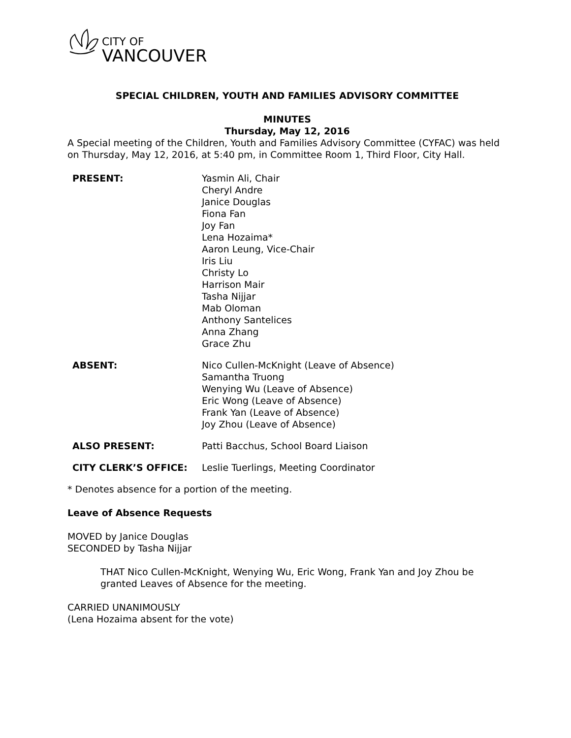CITY OF
VANCOUVER
SPECIAL CHILDREN, YOUTH AND FAMILIES ADVISORY COMMITTEE
MINUTES
Thursday, May 12, 2016
A Special meeting of the Children, Youth and Families Advisory Committee (CYFAC) was held on Thursday, May 12, 2016, at 5:40 pm, in Committee Room 1, Third Floor, City Hall.
| PRESENT: | Yasmin Ali, Chair Cheryl Andre Janice Douglas Fiona Fan Joy Fan Lena Hozaima* Aaron Leung, Vice-Chair Iris Liu Christy Lo Harrison Mair Tasha Nijjar Mab Oloman Anthony Santelices Anna Zhang Grace Zhu |
| ABSENT: | Nico Cullen-McKnight (Leave of Absence) Samantha Truong Wenying Wu (Leave of Absence) Eric Wong (Leave of Absence) Frank Yan (Leave of Absence) Joy Zhou (Leave of Absence) |
| ALSO PRESENT: | Patti Bacchus, School Board Liaison |
| CITY CLERK’S OFFICE: | Leslie Tuerlings, Meeting Coordinator |
* Denotes absence for a portion of the meeting.
Leave of Absence Requests
MOVED by Janice Douglas
SECONDED by Tasha Nijjar
THAT Nico Cullen-McKnight, Wenying Wu, Eric Wong, Frank Yan and Joy Zhou be granted Leaves of Absence for the meeting.
CARRIED UNANIMOUSLY
(Lena Hozaima absent for the vote)